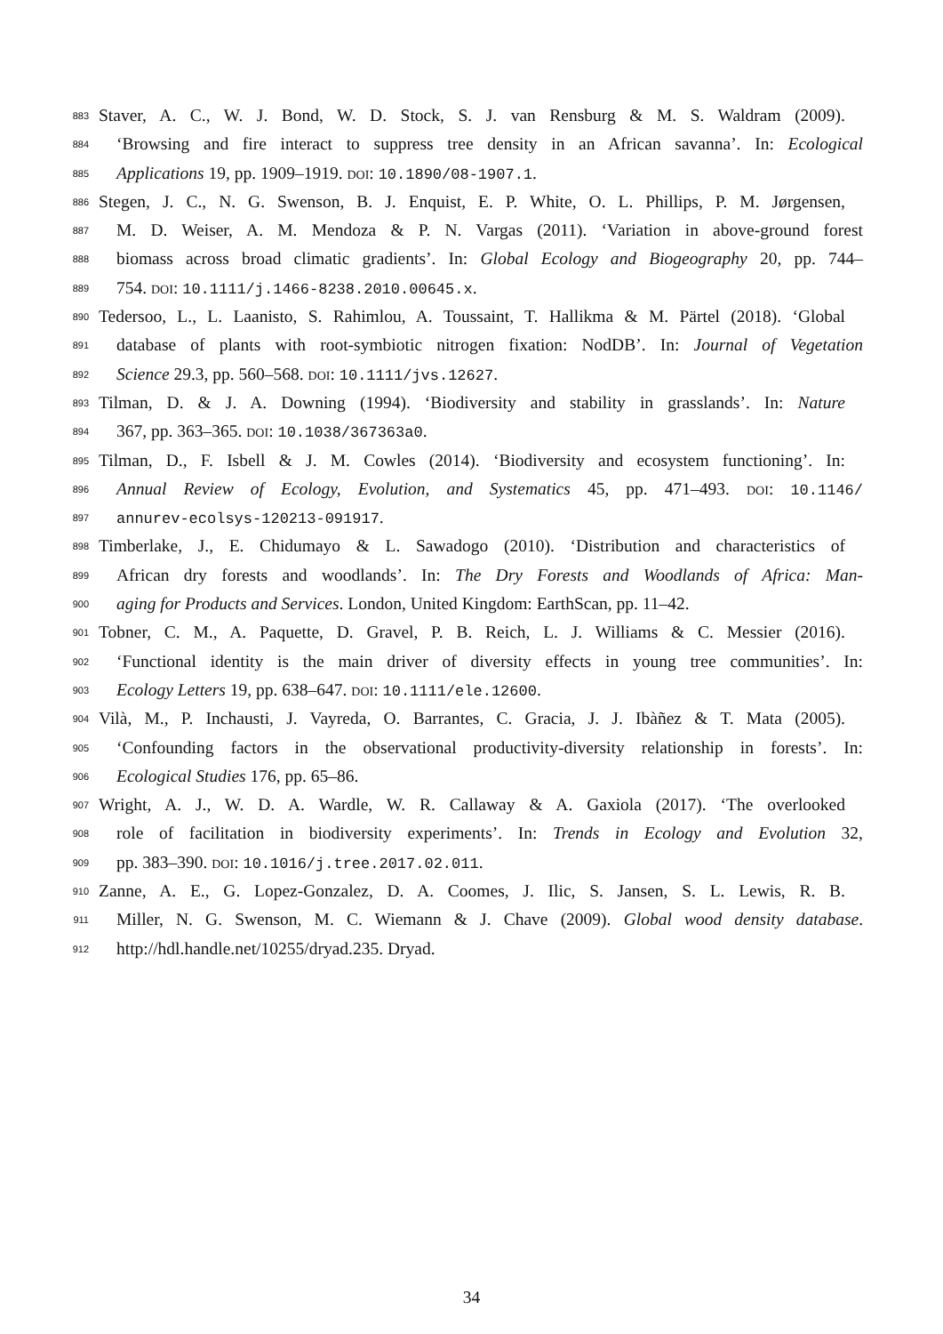883 Staver, A. C., W. J. Bond, W. D. Stock, S. J. van Rensburg & M. S. Waldram (2009).
884 ‘Browsing and fire interact to suppress tree density in an African savanna’. In: Ecological
885 Applications 19, pp. 1909–1919. DOI: 10.1890/08-1907.1.
886 Stegen, J. C., N. G. Swenson, B. J. Enquist, E. P. White, O. L. Phillips, P. M. Jørgensen,
887 M. D. Weiser, A. M. Mendoza & P. N. Vargas (2011). ‘Variation in above-ground forest
888 biomass across broad climatic gradients’. In: Global Ecology and Biogeography 20, pp. 744–
889 754. DOI: 10.1111/j.1466-8238.2010.00645.x.
890 Tedersoo, L., L. Laanisto, S. Rahimlou, A. Toussaint, T. Hallikma & M. Pärtel (2018). ‘Global
891 database of plants with root-symbiotic nitrogen fixation: NodDB’. In: Journal of Vegetation
892 Science 29.3, pp. 560–568. DOI: 10.1111/jvs.12627.
893 Tilman, D. & J. A. Downing (1994). ‘Biodiversity and stability in grasslands’. In: Nature
894 367, pp. 363–365. DOI: 10.1038/367363a0.
895 Tilman, D., F. Isbell & J. M. Cowles (2014). ‘Biodiversity and ecosystem functioning’. In:
896 Annual Review of Ecology, Evolution, and Systematics 45, pp. 471–493. DOI: 10.1146/
897 annurev-ecolsys-120213-091917.
898 Timberlake, J., E. Chidumayo & L. Sawadogo (2010). ‘Distribution and characteristics of
899 African dry forests and woodlands’. In: The Dry Forests and Woodlands of Africa: Man-
900 aging for Products and Services. London, United Kingdom: EarthScan, pp. 11–42.
901 Tobner, C. M., A. Paquette, D. Gravel, P. B. Reich, L. J. Williams & C. Messier (2016).
902 ‘Functional identity is the main driver of diversity effects in young tree communities’. In:
903 Ecology Letters 19, pp. 638–647. DOI: 10.1111/ele.12600.
904 Vilà, M., P. Inchausti, J. Vayreda, O. Barrantes, C. Gracia, J. J. Ibàñez & T. Mata (2005).
905 ‘Confounding factors in the observational productivity-diversity relationship in forests’. In:
906 Ecological Studies 176, pp. 65–86.
907 Wright, A. J., W. D. A. Wardle, W. R. Callaway & A. Gaxiola (2017). ‘The overlooked
908 role of facilitation in biodiversity experiments’. In: Trends in Ecology and Evolution 32,
909 pp. 383–390. DOI: 10.1016/j.tree.2017.02.011.
910 Zanne, A. E., G. Lopez-Gonzalez, D. A. Coomes, J. Ilic, S. Jansen, S. L. Lewis, R. B.
911 Miller, N. G. Swenson, M. C. Wiemann & J. Chave (2009). Global wood density database.
912 http://hdl.handle.net/10255/dryad.235. Dryad.
34